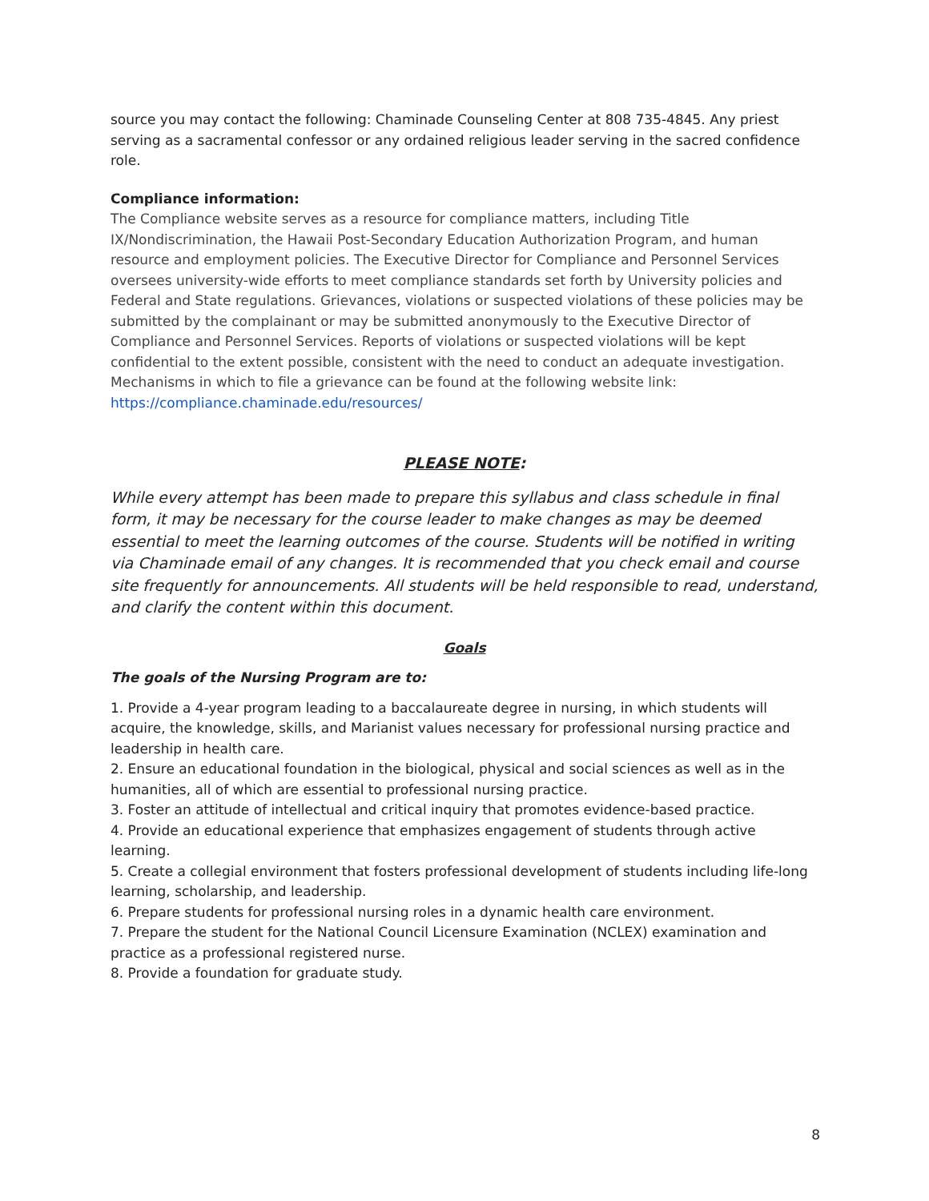source you may contact the following: Chaminade Counseling Center at 808 735-4845. Any priest serving as a sacramental confessor or any ordained religious leader serving in the sacred confidence role.
Compliance information:
The Compliance website serves as a resource for compliance matters, including Title IX/Nondiscrimination, the Hawaii Post-Secondary Education Authorization Program, and human resource and employment policies. The Executive Director for Compliance and Personnel Services oversees university-wide efforts to meet compliance standards set forth by University policies and Federal and State regulations. Grievances, violations or suspected violations of these policies may be submitted by the complainant or may be submitted anonymously to the Executive Director of Compliance and Personnel Services. Reports of violations or suspected violations will be kept confidential to the extent possible, consistent with the need to conduct an adequate investigation. Mechanisms in which to file a grievance can be found at the following website link: https://compliance.chaminade.edu/resources/
PLEASE NOTE:
While every attempt has been made to prepare this syllabus and class schedule in final form, it may be necessary for the course leader to make changes as may be deemed essential to meet the learning outcomes of the course. Students will be notified in writing via Chaminade email of any changes. It is recommended that you check email and course site frequently for announcements. All students will be held responsible to read, understand, and clarify the content within this document.
Goals
The goals of the Nursing Program are to:
1. Provide a 4-year program leading to a baccalaureate degree in nursing, in which students will acquire, the knowledge, skills, and Marianist values necessary for professional nursing practice and leadership in health care.
2. Ensure an educational foundation in the biological, physical and social sciences as well as in the humanities, all of which are essential to professional nursing practice.
3. Foster an attitude of intellectual and critical inquiry that promotes evidence-based practice.
4. Provide an educational experience that emphasizes engagement of students through active learning.
5. Create a collegial environment that fosters professional development of students including life-long learning, scholarship, and leadership.
6. Prepare students for professional nursing roles in a dynamic health care environment.
7. Prepare the student for the National Council Licensure Examination (NCLEX) examination and practice as a professional registered nurse.
8. Provide a foundation for graduate study.
8